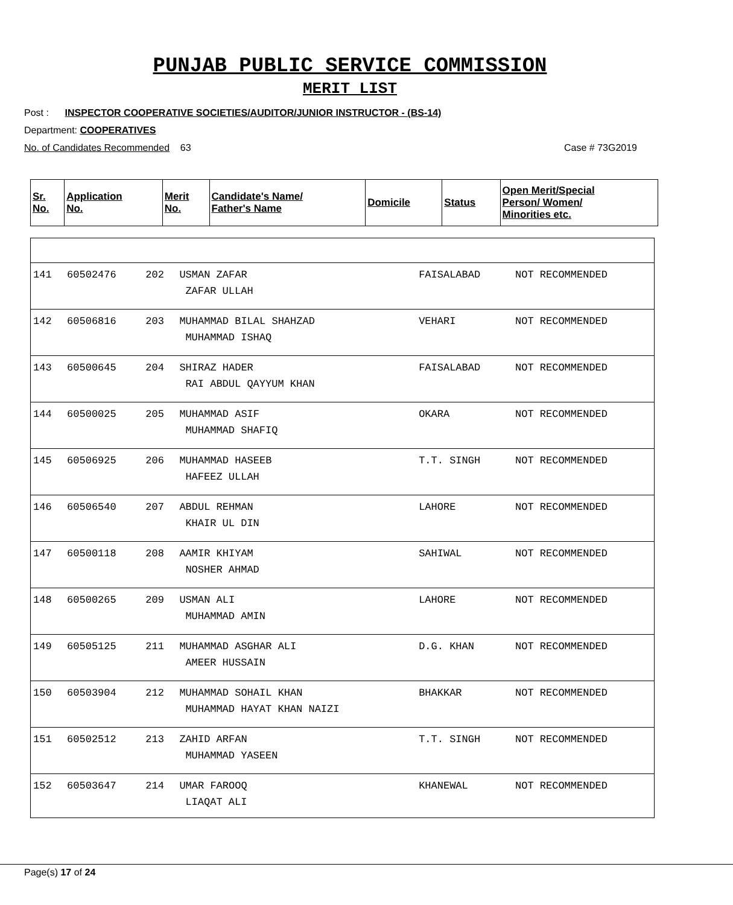PUNJAB PUBLIC SERVICE COMMISSION
MERIT LIST
Post : INSPECTOR COOPERATIVE SOCIETIES/AUDITOR/JUNIOR INSTRUCTOR - (BS-14)
Department: COOPERATIVES
No. of Candidates Recommended 63 Case # 73G2019
| Sr. No. | Application No. | Merit No. | Candidate's Name/ Father's Name | Domicile | Status | Open Merit/Special Person/ Women/ Minorities etc. |
| --- | --- | --- | --- | --- | --- | --- |
| 141 | 60502476 | 202 | USMAN ZAFAR ZAFAR ULLAH | FAISALABAD | NOT RECOMMENDED |
| 142 | 60506816 | 203 | MUHAMMAD BILAL SHAHZAD MUHAMMAD ISHAQ | VEHARI | NOT RECOMMENDED |
| 143 | 60500645 | 204 | SHIRAZ HADER RAI ABDUL QAYYUM KHAN | FAISALABAD | NOT RECOMMENDED |
| 144 | 60500025 | 205 | MUHAMMAD ASIF MUHAMMAD SHAFIQ | OKARA | NOT RECOMMENDED |
| 145 | 60506925 | 206 | MUHAMMAD HASEEB HAFEEZ ULLAH | T.T. SINGH | NOT RECOMMENDED |
| 146 | 60506540 | 207 | ABDUL REHMAN KHAIR UL DIN | LAHORE | NOT RECOMMENDED |
| 147 | 60500118 | 208 | AAMIR KHIYAM NOSHER AHMAD | SAHIWAL | NOT RECOMMENDED |
| 148 | 60500265 | 209 | USMAN ALI MUHAMMAD AMIN | LAHORE | NOT RECOMMENDED |
| 149 | 60505125 | 211 | MUHAMMAD ASGHAR ALI AMEER HUSSAIN | D.G. KHAN | NOT RECOMMENDED |
| 150 | 60503904 | 212 | MUHAMMAD SOHAIL KHAN MUHAMMAD HAYAT KHAN NAIZI | BHAKKAR | NOT RECOMMENDED |
| 151 | 60502512 | 213 | ZAHID ARFAN MUHAMMAD YASEEN | T.T. SINGH | NOT RECOMMENDED |
| 152 | 60503647 | 214 | UMAR FAROOQ LIAQAT ALI | KHANEWAL | NOT RECOMMENDED |
Page(s) 17 of 24